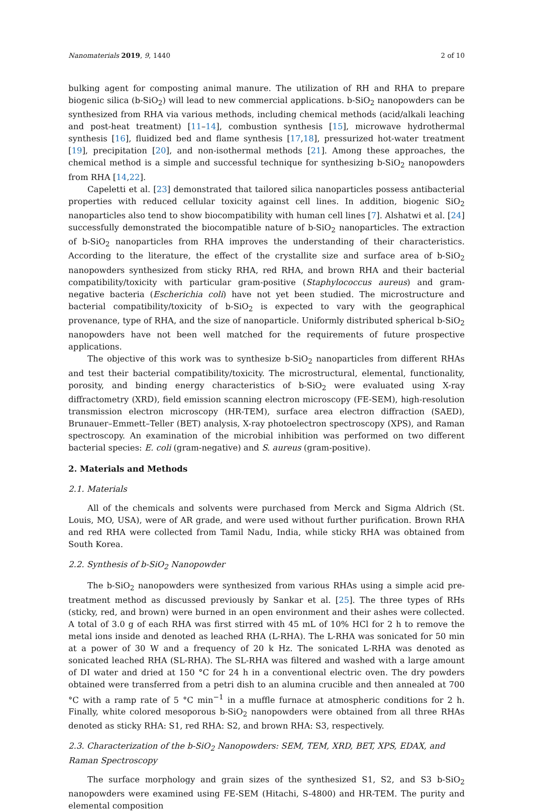Nanomaterials 2019, 9, 1440 2 of 10
bulking agent for composting animal manure. The utilization of RH and RHA to prepare biogenic silica (b-SiO<sub>2</sub>) will lead to new commercial applications. b-SiO<sub>2</sub> nanopowders can be synthesized from RHA via various methods, including chemical methods (acid/alkali leaching and post-heat treatment) [11–14], combustion synthesis [15], microwave hydrothermal synthesis [16], fluidized bed and flame synthesis [17,18], pressurized hot-water treatment [19], precipitation [20], and non-isothermal methods [21]. Among these approaches, the chemical method is a simple and successful technique for synthesizing b-SiO<sub>2</sub> nanopowders from RHA [14,22].
Capeletti et al. [23] demonstrated that tailored silica nanoparticles possess antibacterial properties with reduced cellular toxicity against cell lines. In addition, biogenic SiO<sub>2</sub> nanoparticles also tend to show biocompatibility with human cell lines [7]. Alshatwi et al. [24] successfully demonstrated the biocompatible nature of b-SiO<sub>2</sub> nanoparticles. The extraction of b-SiO<sub>2</sub> nanoparticles from RHA improves the understanding of their characteristics. According to the literature, the effect of the crystallite size and surface area of b-SiO<sub>2</sub> nanopowders synthesized from sticky RHA, red RHA, and brown RHA and their bacterial compatibility/toxicity with particular gram-positive (Staphylococcus aureus) and gram-negative bacteria (Escherichia coli) have not yet been studied. The microstructure and bacterial compatibility/toxicity of b-SiO<sub>2</sub> is expected to vary with the geographical provenance, type of RHA, and the size of nanoparticle. Uniformly distributed spherical b-SiO<sub>2</sub> nanopowders have not been well matched for the requirements of future prospective applications.
The objective of this work was to synthesize b-SiO<sub>2</sub> nanoparticles from different RHAs and test their bacterial compatibility/toxicity. The microstructural, elemental, functionality, porosity, and binding energy characteristics of b-SiO<sub>2</sub> were evaluated using X-ray diffractometry (XRD), field emission scanning electron microscopy (FE-SEM), high-resolution transmission electron microscopy (HR-TEM), surface area electron diffraction (SAED), Brunauer–Emmett–Teller (BET) analysis, X-ray photoelectron spectroscopy (XPS), and Raman spectroscopy. An examination of the microbial inhibition was performed on two different bacterial species: E. coli (gram-negative) and S. aureus (gram-positive).
2. Materials and Methods
2.1. Materials
All of the chemicals and solvents were purchased from Merck and Sigma Aldrich (St. Louis, MO, USA), were of AR grade, and were used without further purification. Brown RHA and red RHA were collected from Tamil Nadu, India, while sticky RHA was obtained from South Korea.
2.2. Synthesis of b-SiO<sub>2</sub> Nanopowder
The b-SiO<sub>2</sub> nanopowders were synthesized from various RHAs using a simple acid pre-treatment method as discussed previously by Sankar et al. [25]. The three types of RHs (sticky, red, and brown) were burned in an open environment and their ashes were collected. A total of 3.0 g of each RHA was first stirred with 45 mL of 10% HCl for 2 h to remove the metal ions inside and denoted as leached RHA (L-RHA). The L-RHA was sonicated for 50 min at a power of 30 W and a frequency of 20 k Hz. The sonicated L-RHA was denoted as sonicated leached RHA (SL-RHA). The SL-RHA was filtered and washed with a large amount of DI water and dried at 150 °C for 24 h in a conventional electric oven. The dry powders obtained were transferred from a petri dish to an alumina crucible and then annealed at 700 °C with a ramp rate of 5 °C min<sup>−1</sup> in a muffle furnace at atmospheric conditions for 2 h. Finally, white colored mesoporous b-SiO<sub>2</sub> nanopowders were obtained from all three RHAs denoted as sticky RHA: S1, red RHA: S2, and brown RHA: S3, respectively.
2.3. Characterization of the b-SiO<sub>2</sub> Nanopowders: SEM, TEM, XRD, BET, XPS, EDAX, and Raman Spectroscopy
The surface morphology and grain sizes of the synthesized S1, S2, and S3 b-SiO<sub>2</sub> nanopowders were examined using FE-SEM (Hitachi, S-4800) and HR-TEM. The purity and elemental composition